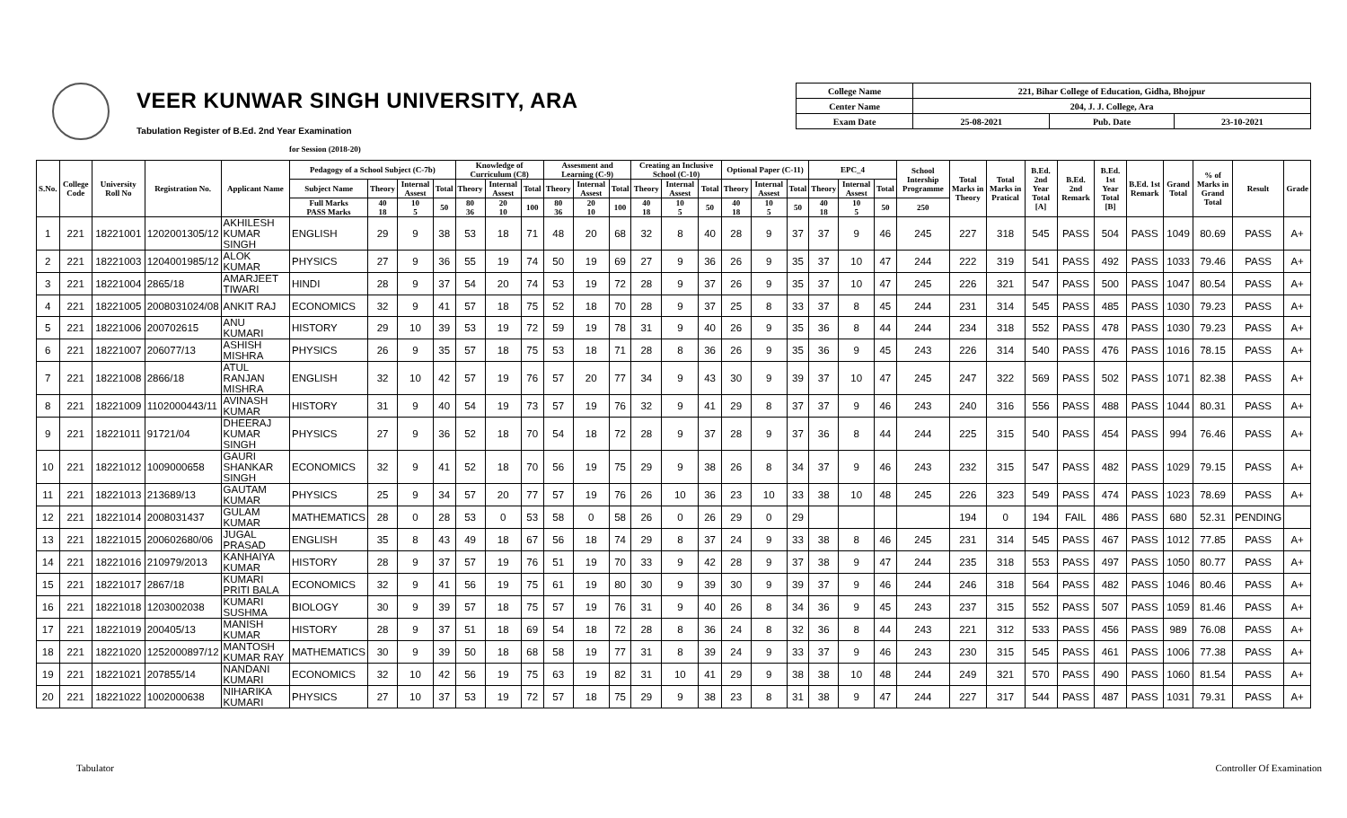VEER KUNWAR SINGH UNIVERSITY, ARA
Tabulation Register of B.Ed. 2nd Year Examination
for Session (2018-20)
| College Name | 221, Bihar College of Education, Gidha, Bhojpur | | |
| Center Name | 204, J. J. College, Ara | | |
| Exam Date | 25-08-2021 | Pub. Date | 23-10-2021 |
| S.No. | College Code | University Roll No | Registration No. | Applicant Name | Pedagogy of a School Subject (C-7b) | | | | Knowledge of Curriculum (C8) | | | Assesment and Learning (C-9) | | | Creating an Inclusive School (C-10) | | | Optional Paper (C-11) | | | EPC_4 | | | School Intership Programme | Total Marks in Theory | Total Marks in Pratical | B.Ed. 2nd Year Total [A] | B.Ed. 2nd Remark | B.Ed. 1st Year Total [B] | B.Ed. 1st Remark | Grand Total | % of Marks in Grand Total | Result | Grade |
| --- | --- | --- | --- | --- | --- | --- | --- | --- | --- | --- | --- | --- | --- | --- | --- | --- | --- | --- | --- | --- | --- | --- | --- | --- | --- | --- | --- | --- | --- | --- | --- | --- | --- | --- |
| | | | | | Subject Name | Theory | Internal Assest | Total | Theory | Internal Assest | Total | Theory | Internal Assest | Total | Theory | Internal Assest | Total | Theory | Internal Assest | Total | Theory | Internal Assest | Total | | | | | | | | | | | |
| | | | | | Full Marks PASS Marks | 40 18 | 10 5 | 50 | 80 36 | 20 10 | 100 | 80 36 | 20 10 | 100 | 40 18 | 10 5 | 50 | 40 18 | 10 5 | 50 | 40 18 | 10 5 | 50 | 250 | | | | | | | | | | |
| 1 | 221 | 18221001 | 1202001305/12 | AKHILESH KUMAR SINGH | ENGLISH | 29 | 9 | 38 | 53 | 18 | 71 | 48 | 20 | 68 | 32 | 8 | 40 | 28 | 9 | 37 | 37 | 9 | 46 | 245 | 227 | 318 | 545 | PASS | 504 | PASS | 1049 | 80.69 | PASS | A+ |
| 2 | 221 | 18221003 | 1204001985/12 | ALOK KUMAR | PHYSICS | 27 | 9 | 36 | 55 | 19 | 74 | 50 | 19 | 69 | 27 | 9 | 36 | 26 | 9 | 35 | 37 | 10 | 47 | 244 | 222 | 319 | 541 | PASS | 492 | PASS | 1033 | 79.46 | PASS | A+ |
| 3 | 221 | 18221004 | 2865/18 | AMARJEET TIWARI | HINDI | 28 | 9 | 37 | 54 | 20 | 74 | 53 | 19 | 72 | 28 | 9 | 37 | 26 | 9 | 35 | 37 | 10 | 47 | 245 | 226 | 321 | 547 | PASS | 500 | PASS | 1047 | 80.54 | PASS | A+ |
| 4 | 221 | 18221005 | 2008031024/08 | ANKIT RAJ | ECONOMICS | 32 | 9 | 41 | 57 | 18 | 75 | 52 | 18 | 70 | 28 | 9 | 37 | 25 | 8 | 33 | 37 | 8 | 45 | 244 | 231 | 314 | 545 | PASS | 485 | PASS | 1030 | 79.23 | PASS | A+ |
| 5 | 221 | 18221006 | 200702615 | ANU KUMARI | HISTORY | 29 | 10 | 39 | 53 | 19 | 72 | 59 | 19 | 78 | 31 | 9 | 40 | 26 | 9 | 35 | 36 | 8 | 44 | 244 | 234 | 318 | 552 | PASS | 478 | PASS | 1030 | 79.23 | PASS | A+ |
| 6 | 221 | 18221007 | 206077/13 | ASHISH MISHRA | PHYSICS | 26 | 9 | 35 | 57 | 18 | 75 | 53 | 18 | 71 | 28 | 8 | 36 | 26 | 9 | 35 | 36 | 9 | 45 | 243 | 226 | 314 | 540 | PASS | 476 | PASS | 1016 | 78.15 | PASS | A+ |
| 7 | 221 | 18221008 | 2866/18 | ATUL RANJAN MISHRA | ENGLISH | 32 | 10 | 42 | 57 | 19 | 76 | 57 | 20 | 77 | 34 | 9 | 43 | 30 | 9 | 39 | 37 | 10 | 47 | 245 | 247 | 322 | 569 | PASS | 502 | PASS | 1071 | 82.38 | PASS | A+ |
| 8 | 221 | 18221009 | 1102000443/11 | AVINASH KUMAR | HISTORY | 31 | 9 | 40 | 54 | 19 | 73 | 57 | 19 | 76 | 32 | 9 | 41 | 29 | 8 | 37 | 37 | 9 | 46 | 243 | 240 | 316 | 556 | PASS | 488 | PASS | 1044 | 80.31 | PASS | A+ |
| 9 | 221 | 18221011 | 91721/04 | DHEERAJ KUMAR SINGH | PHYSICS | 27 | 9 | 36 | 52 | 18 | 70 | 54 | 18 | 72 | 28 | 9 | 37 | 28 | 9 | 37 | 36 | 8 | 44 | 244 | 225 | 315 | 540 | PASS | 454 | PASS | 994 | 76.46 | PASS | A+ |
| 10 | 221 | 18221012 | 1009000658 | GAURI SHANKAR SINGH | ECONOMICS | 32 | 9 | 41 | 52 | 18 | 70 | 56 | 19 | 75 | 29 | 9 | 38 | 26 | 8 | 34 | 37 | 9 | 46 | 243 | 232 | 315 | 547 | PASS | 482 | PASS | 1029 | 79.15 | PASS | A+ |
| 11 | 221 | 18221013 | 213689/13 | GAUTAM KUMAR | PHYSICS | 25 | 9 | 34 | 57 | 20 | 77 | 57 | 19 | 76 | 26 | 10 | 36 | 23 | 10 | 33 | 38 | 10 | 48 | 245 | 226 | 323 | 549 | PASS | 474 | PASS | 1023 | 78.69 | PASS | A+ |
| 12 | 221 | 18221014 | 2008031437 | GULAM KUMAR | MATHEMATICS | 28 | 0 | 28 | 53 | 0 | 53 | 58 | 0 | 58 | 26 | 0 | 26 | 29 | 0 | 29 | | | | | 194 | 0 | 194 | FAIL | 486 | PASS | 680 | 52.31 | PENDING | |
| 13 | 221 | 18221015 | 200602680/06 | JUGAL PRASAD | ENGLISH | 35 | 8 | 43 | 49 | 18 | 67 | 56 | 18 | 74 | 29 | 8 | 37 | 24 | 9 | 33 | 38 | 8 | 46 | 245 | 231 | 314 | 545 | PASS | 467 | PASS | 1012 | 77.85 | PASS | A+ |
| 14 | 221 | 18221016 | 210979/2013 | KANHAIYA KUMAR | HISTORY | 28 | 9 | 37 | 57 | 19 | 76 | 51 | 19 | 70 | 33 | 9 | 42 | 28 | 9 | 37 | 38 | 9 | 47 | 244 | 235 | 318 | 553 | PASS | 497 | PASS | 1050 | 80.77 | PASS | A+ |
| 15 | 221 | 18221017 | 2867/18 | KUMARI PRITI BALA | ECONOMICS | 32 | 9 | 41 | 56 | 19 | 75 | 61 | 19 | 80 | 30 | 9 | 39 | 30 | 9 | 39 | 37 | 9 | 46 | 244 | 246 | 318 | 564 | PASS | 482 | PASS | 1046 | 80.46 | PASS | A+ |
| 16 | 221 | 18221018 | 1203002038 | KUMARI SUSHMA | BIOLOGY | 30 | 9 | 39 | 57 | 18 | 75 | 57 | 19 | 76 | 31 | 9 | 40 | 26 | 8 | 34 | 36 | 9 | 45 | 243 | 237 | 315 | 552 | PASS | 507 | PASS | 1059 | 81.46 | PASS | A+ |
| 17 | 221 | 18221019 | 200405/13 | MANISH KUMAR | HISTORY | 28 | 9 | 37 | 51 | 18 | 69 | 54 | 18 | 72 | 28 | 8 | 36 | 24 | 8 | 32 | 36 | 8 | 44 | 243 | 221 | 312 | 533 | PASS | 456 | PASS | 989 | 76.08 | PASS | A+ |
| 18 | 221 | 18221020 | 1252000897/12 | MANTOSH KUMAR RAY | MATHEMATICS | 30 | 9 | 39 | 50 | 18 | 68 | 58 | 19 | 77 | 31 | 8 | 39 | 24 | 9 | 33 | 37 | 9 | 46 | 243 | 230 | 315 | 545 | PASS | 461 | PASS | 1006 | 77.38 | PASS | A+ |
| 19 | 221 | 18221021 | 207855/14 | NANDANI KUMARI | ECONOMICS | 32 | 10 | 42 | 56 | 19 | 75 | 63 | 19 | 82 | 31 | 10 | 41 | 29 | 9 | 38 | 38 | 10 | 48 | 244 | 249 | 321 | 570 | PASS | 490 | PASS | 1060 | 81.54 | PASS | A+ |
| 20 | 221 | 18221022 | 1002000638 | NIHARIKA KUMARI | PHYSICS | 27 | 10 | 37 | 53 | 19 | 72 | 57 | 18 | 75 | 29 | 9 | 38 | 23 | 8 | 31 | 38 | 9 | 47 | 244 | 227 | 317 | 544 | PASS | 487 | PASS | 1031 | 79.31 | PASS | A+ |
Tabulator Controller Of Examination